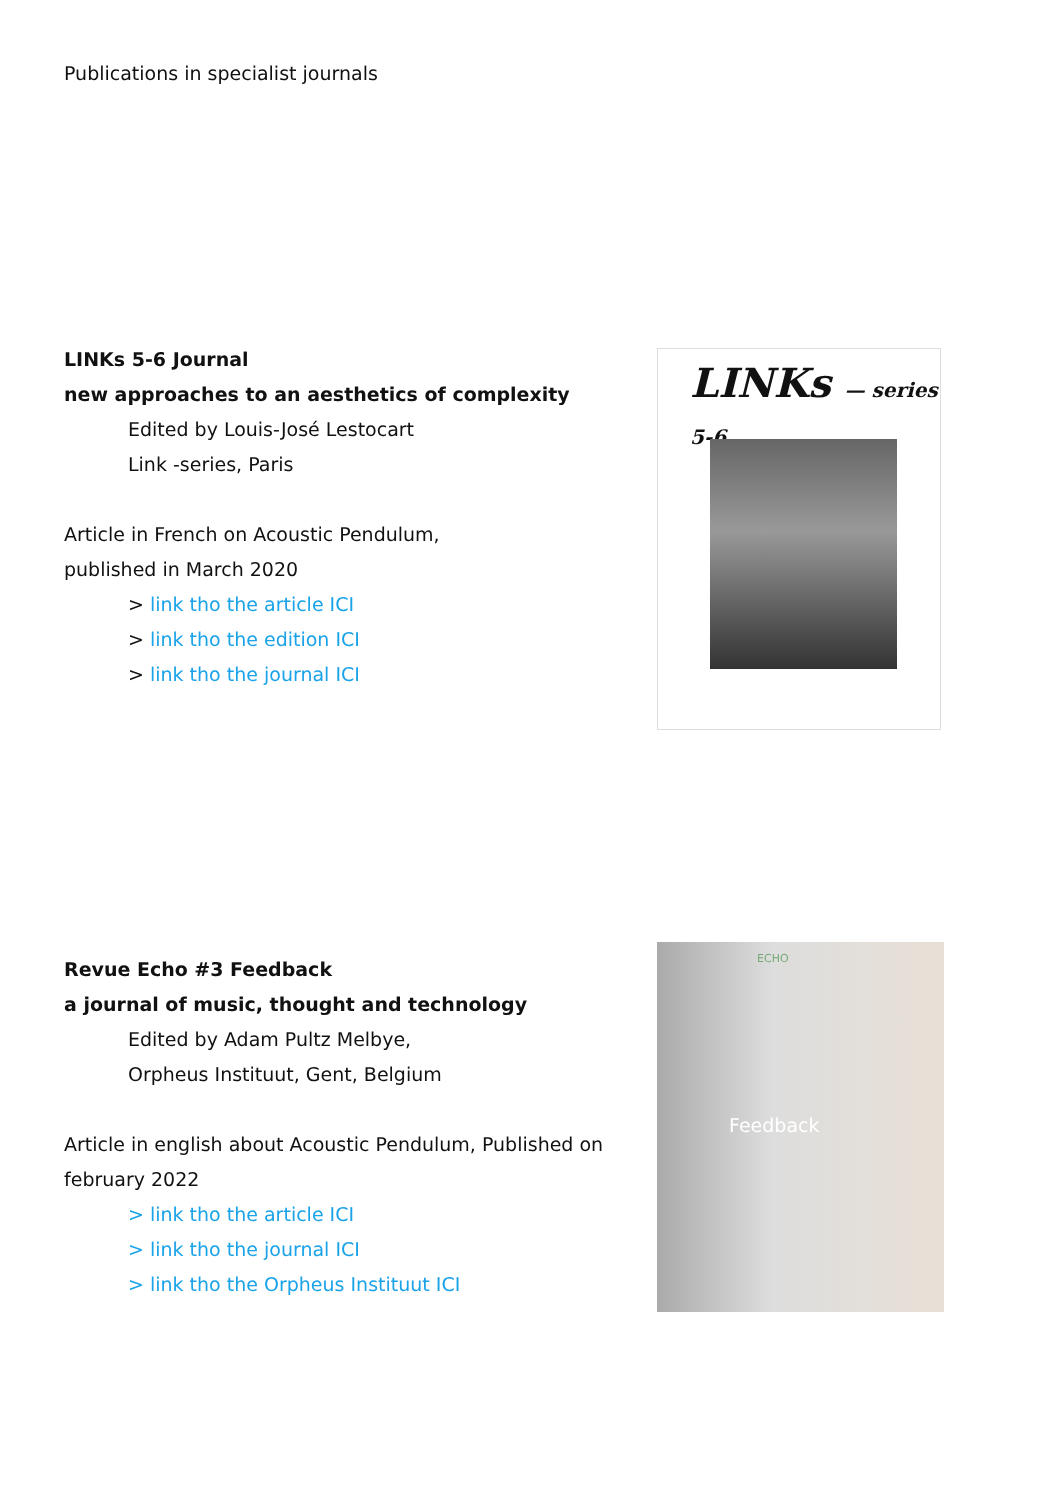Publications in specialist journals
LINKs 5-6 Journal
new approaches to an aesthetics of complexity
Edited by Louis-José Lestocart
Link -series, Paris
Article in French on Acoustic Pendulum,
published in March 2020
> link tho the article ICI
> link tho the edition ICI
> link tho the journal ICI
LINKs — series 5-6
Revue Echo #3 Feedback
a journal of music, thought and technology
Edited by Adam Pultz Melbye,
Orpheus Instituut, Gent, Belgium
Article in english about Acoustic Pendulum, Published on february 2022
> link tho the article ICI
> link tho the journal ICI
> link tho the Orpheus Instituut ICI
ECHO
Feedback